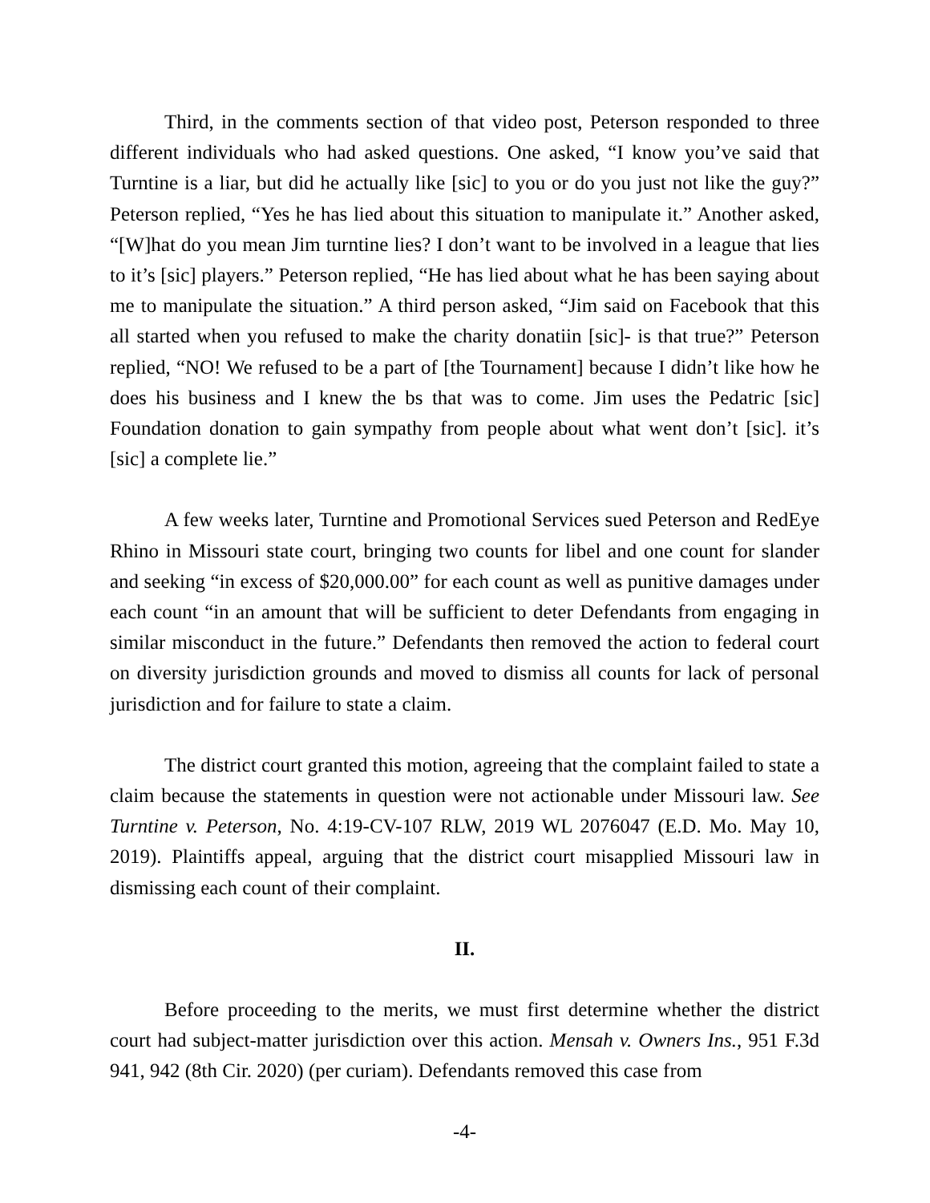Third, in the comments section of that video post, Peterson responded to three different individuals who had asked questions. One asked, “I know you’ve said that Turntine is a liar, but did he actually like [sic] to you or do you just not like the guy?” Peterson replied, “Yes he has lied about this situation to manipulate it.” Another asked, “[W]hat do you mean Jim turntine lies? I don’t want to be involved in a league that lies to it’s [sic] players.” Peterson replied, “He has lied about what he has been saying about me to manipulate the situation.” A third person asked, “Jim said on Facebook that this all started when you refused to make the charity donatiin [sic]- is that true?” Peterson replied, “NO! We refused to be a part of [the Tournament] because I didn’t like how he does his business and I knew the bs that was to come. Jim uses the Pedatric [sic] Foundation donation to gain sympathy from people about what went don’t [sic]. it’s [sic] a complete lie.”
A few weeks later, Turntine and Promotional Services sued Peterson and RedEye Rhino in Missouri state court, bringing two counts for libel and one count for slander and seeking “in excess of $20,000.00” for each count as well as punitive damages under each count “in an amount that will be sufficient to deter Defendants from engaging in similar misconduct in the future.” Defendants then removed the action to federal court on diversity jurisdiction grounds and moved to dismiss all counts for lack of personal jurisdiction and for failure to state a claim.
The district court granted this motion, agreeing that the complaint failed to state a claim because the statements in question were not actionable under Missouri law. See Turntine v. Peterson, No. 4:19-CV-107 RLW, 2019 WL 2076047 (E.D. Mo. May 10, 2019). Plaintiffs appeal, arguing that the district court misapplied Missouri law in dismissing each count of their complaint.
II.
Before proceeding to the merits, we must first determine whether the district court had subject-matter jurisdiction over this action. Mensah v. Owners Ins., 951 F.3d 941, 942 (8th Cir. 2020) (per curiam). Defendants removed this case from
-4-